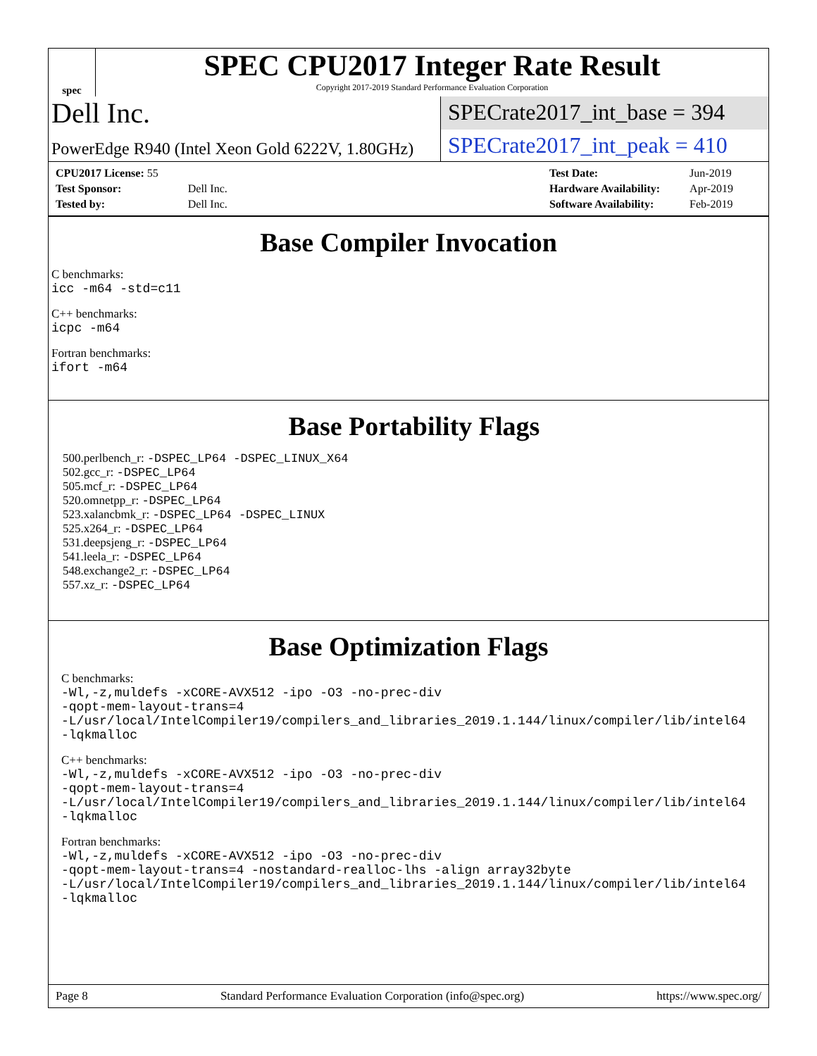spec
SPEC CPU2017 Integer Rate Result
Copyright 2017-2019 Standard Performance Evaluation Corporation
Dell Inc.
SPECrate2017_int_base = 394
PowerEdge R940 (Intel Xeon Gold 6222V, 1.80GHz)
SPECrate2017_int_peak = 410
| CPU2017 License: 55 | |
| Test Sponsor: | Dell Inc. |
| Tested by: | Dell Inc. |
| Test Date: | Jun-2019 |
| Hardware Availability: | Apr-2019 |
| Software Availability: | Feb-2019 |
Base Compiler Invocation
C benchmarks:
icc -m64 -std=c11
C++ benchmarks:
icpc -m64
Fortran benchmarks:
ifort -m64
Base Portability Flags
500.perlbench_r: -DSPEC_LP64 -DSPEC_LINUX_X64
502.gcc_r: -DSPEC_LP64
505.mcf_r: -DSPEC_LP64
520.omnetpp_r: -DSPEC_LP64
523.xalancbmk_r: -DSPEC_LP64 -DSPEC_LINUX
525.x264_r: -DSPEC_LP64
531.deepsjeng_r: -DSPEC_LP64
541.leela_r: -DSPEC_LP64
548.exchange2_r: -DSPEC_LP64
557.xz_r: -DSPEC_LP64
Base Optimization Flags
C benchmarks:
-Wl,-z,muldefs -xCORE-AVX512 -ipo -O3 -no-prec-div
-qopt-mem-layout-trans=4
-L/usr/local/IntelCompiler19/compilers_and_libraries_2019.1.144/linux/compiler/lib/intel64
-lqkmalloc
C++ benchmarks:
-Wl,-z,muldefs -xCORE-AVX512 -ipo -O3 -no-prec-div
-qopt-mem-layout-trans=4
-L/usr/local/IntelCompiler19/compilers_and_libraries_2019.1.144/linux/compiler/lib/intel64
-lqkmalloc
Fortran benchmarks:
-Wl,-z,muldefs -xCORE-AVX512 -ipo -O3 -no-prec-div
-qopt-mem-layout-trans=4 -nostandard-realloc-lhs -align array32byte
-L/usr/local/IntelCompiler19/compilers_and_libraries_2019.1.144/linux/compiler/lib/intel64
-lqkmalloc
Page 8 Standard Performance Evaluation Corporation (info@spec.org) https://www.spec.org/